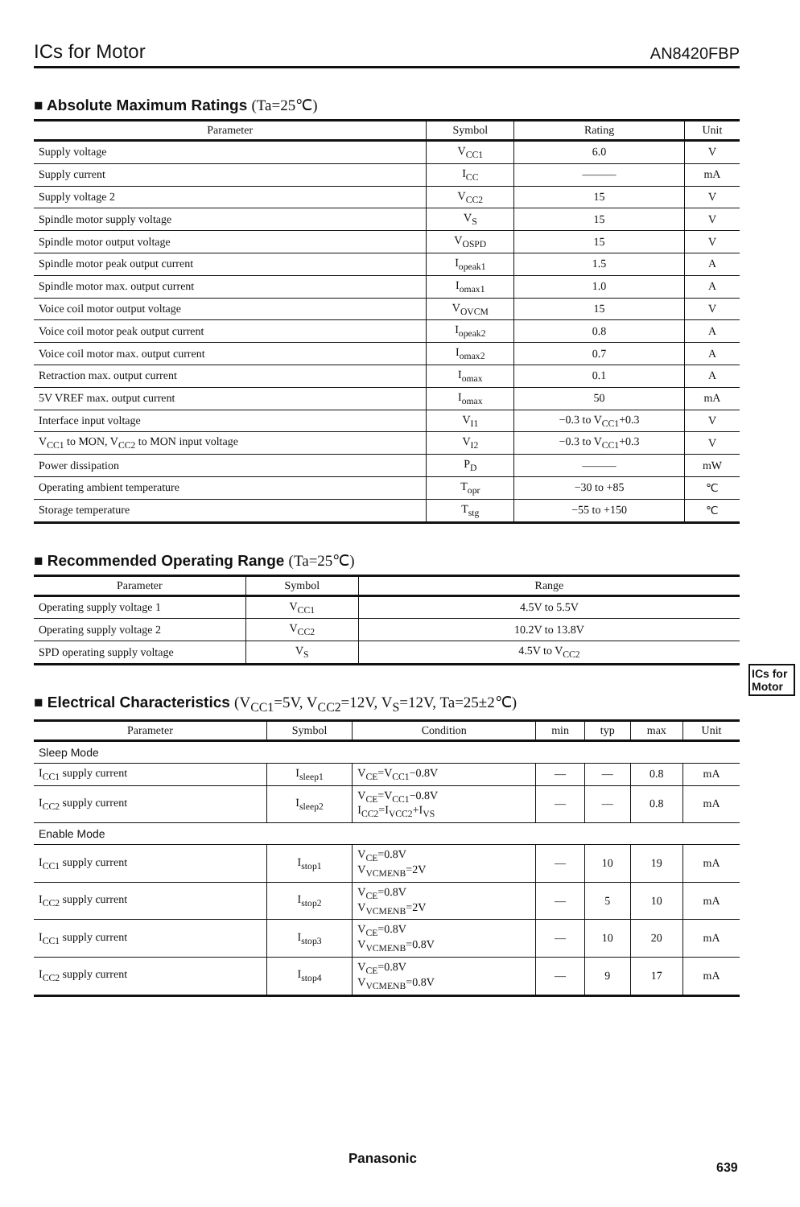ICs for Motor
AN8420FBP
■ Absolute Maximum Ratings (Ta=25℃)
| Parameter | Symbol | Rating | Unit |
| --- | --- | --- | --- |
| Supply voltage | V<sub>CC1</sub> | 6.0 | V |
| Supply current | I<sub>CC</sub> | ——— | mA |
| Supply voltage 2 | V<sub>CC2</sub> | 15 | V |
| Spindle motor supply voltage | V<sub>S</sub> | 15 | V |
| Spindle motor output voltage | V<sub>OSPD</sub> | 15 | V |
| Spindle motor peak output current | I<sub>opeak1</sub> | 1.5 | A |
| Spindle motor max. output current | I<sub>omax1</sub> | 1.0 | A |
| Voice coil motor output voltage | V<sub>OVCM</sub> | 15 | V |
| Voice coil motor peak output current | I<sub>opeak2</sub> | 0.8 | A |
| Voice coil motor max. output current | I<sub>omax2</sub> | 0.7 | A |
| Retraction max. output current | I<sub>omax</sub> | 0.1 | A |
| 5V VREF max. output current | I<sub>omax</sub> | 50 | mA |
| Interface input voltage | V<sub>I1</sub> | −0.3 to V<sub>CC1</sub>+0.3 | V |
| V<sub>CC1</sub> to MON, V<sub>CC2</sub> to MON input voltage | V<sub>I2</sub> | −0.3 to V<sub>CC1</sub>+0.3 | V |
| Power dissipation | P<sub>D</sub> | ——— | mW |
| Operating ambient temperature | T<sub>opr</sub> | −30 to +85 | ℃ |
| Storage temperature | T<sub>stg</sub> | −55 to +150 | ℃ |
■ Recommended Operating Range (Ta=25℃)
| Parameter | Symbol | Range |
| --- | --- | --- |
| Operating supply voltage 1 | V<sub>CC1</sub> | 4.5V to 5.5V |
| Operating supply voltage 2 | V<sub>CC2</sub> | 10.2V to 13.8V |
| SPD operating supply voltage | V<sub>S</sub> | 4.5V to V<sub>CC2</sub> |
■ Electrical Characteristics (V<sub>CC1</sub>=5V, V<sub>CC2</sub>=12V, V<sub>S</sub>=12V, Ta=25±2℃)
| Parameter | Symbol | Condition | min | typ | max | Unit |
| --- | --- | --- | --- | --- | --- | --- |
| Sleep Mode | | | | | | |
| I<sub>CC1</sub> supply current | I<sub>sleep1</sub> | V<sub>CE</sub>=V<sub>CC1</sub>−0.8V | — | — | 0.8 | mA |
| I<sub>CC2</sub> supply current | I<sub>sleep2</sub> | V<sub>CE</sub>=V<sub>CC1</sub>−0.8V I<sub>CC2</sub>=I<sub>VCC2</sub>+I<sub>VS</sub> | — | — | 0.8 | mA |
| Enable Mode | | | | | | |
| I<sub>CC1</sub> supply current | I<sub>stop1</sub> | V<sub>CE</sub>=0.8V V<sub>VCMENB</sub>=2V | — | 10 | 19 | mA |
| I<sub>CC2</sub> supply current | I<sub>stop2</sub> | V<sub>CE</sub>=0.8V V<sub>VCMENB</sub>=2V | — | 5 | 10 | mA |
| I<sub>CC1</sub> supply current | I<sub>stop3</sub> | V<sub>CE</sub>=0.8V V<sub>VCMENB</sub>=0.8V | — | 10 | 20 | mA |
| I<sub>CC2</sub> supply current | I<sub>stop4</sub> | V<sub>CE</sub>=0.8V V<sub>VCMENB</sub>=0.8V | — | 9 | 17 | mA |
ICs for Motor
Panasonic
639